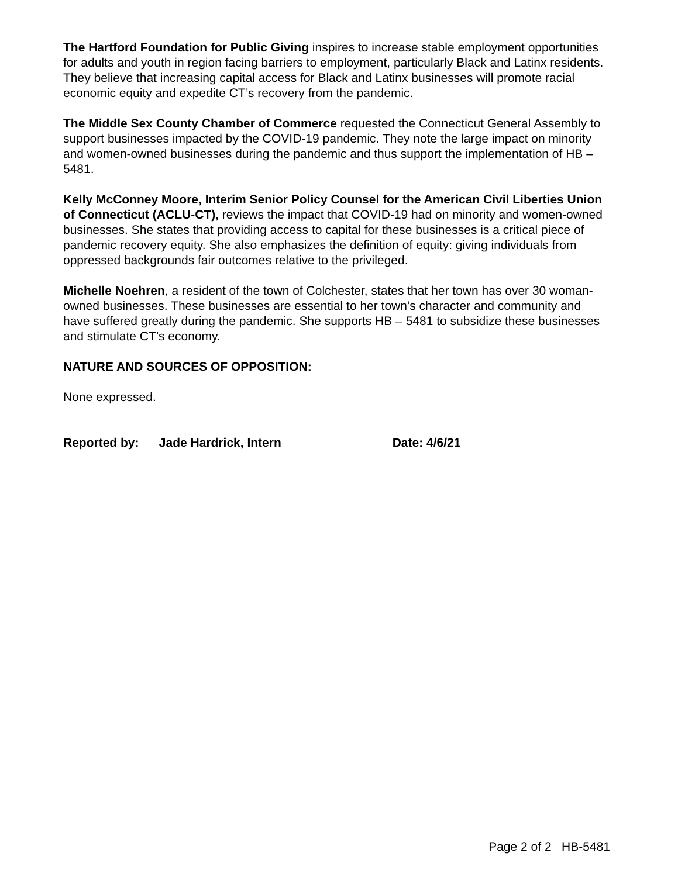The Hartford Foundation for Public Giving inspires to increase stable employment opportunities for adults and youth in region facing barriers to employment, particularly Black and Latinx residents. They believe that increasing capital access for Black and Latinx businesses will promote racial economic equity and expedite CT’s recovery from the pandemic.
The Middle Sex County Chamber of Commerce requested the Connecticut General Assembly to support businesses impacted by the COVID-19 pandemic. They note the large impact on minority and women-owned businesses during the pandemic and thus support the implementation of HB – 5481.
Kelly McConney Moore, Interim Senior Policy Counsel for the American Civil Liberties Union of Connecticut (ACLU-CT), reviews the impact that COVID-19 had on minority and women-owned businesses. She states that providing access to capital for these businesses is a critical piece of pandemic recovery equity. She also emphasizes the definition of equity: giving individuals from oppressed backgrounds fair outcomes relative to the privileged.
Michelle Noehren, a resident of the town of Colchester, states that her town has over 30 woman-owned businesses. These businesses are essential to her town’s character and community and have suffered greatly during the pandemic. She supports HB – 5481 to subsidize these businesses and stimulate CT’s economy.
NATURE AND SOURCES OF OPPOSITION:
None expressed.
Reported by: Jade Hardrick, Intern Date: 4/6/21
Page 2 of 2 HB-5481